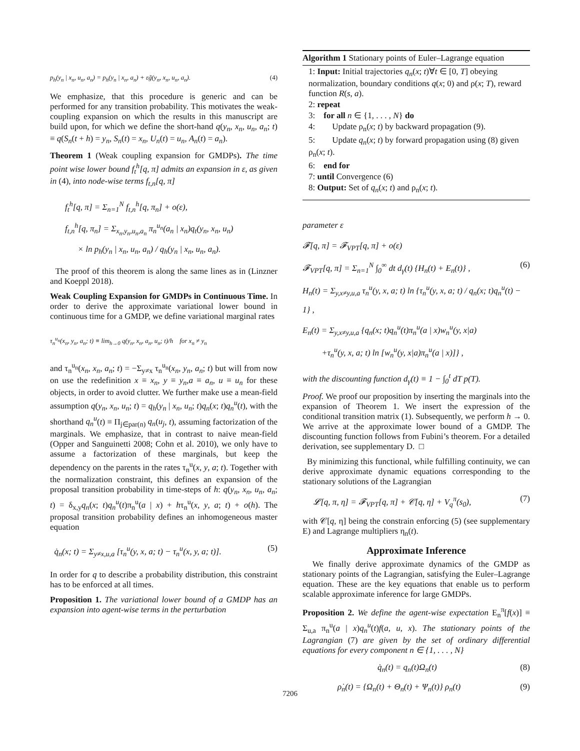p<sub>h</sub>(y<sub>n</sub> | x<sub>n</sub>, u<sub>n</sub>, a<sub>n</sub>) = p<sub>h</sub>(y<sub>n</sub> | x<sub>n</sub>, a<sub>n</sub>) + εg̃(y<sub>n</sub>, x<sub>n</sub>, u<sub>n</sub>, a<sub>n</sub>). (4)
We emphasize, that this procedure is generic and can be performed for any transition probability. This motivates the weak-coupling expansion on which the results in this manuscript are build upon, for which we define the short-hand q(y<sub>n</sub>, x<sub>n</sub>, u<sub>n</sub>, a<sub>n</sub>; t) ≡ q(S<sub>n</sub>(t + h) = y<sub>n</sub>, S<sub>n</sub>(t) = x<sub>n</sub>, U<sub>n</sub>(t) = u<sub>n</sub>, A<sub>n</sub>(t) = a<sub>n</sub>).
Theorem 1 (Weak coupling expansion for GMDPs). The time point wise lower bound f<sub>t</sub><sup>h</sup>[q, π] admits an expansion in ε, as given in (4), into node-wise terms f<sub>t,n</sub>[q, π]
f<sub>t</sub><sup>h</sup>[q, π] = Σ<sub>n=1</sub><sup>N</sup> f<sub>t,n</sub><sup>h</sup>[q, π<sub>n</sub>] + o(ε),
f<sub>t,n</sub><sup>h</sup>[q, π<sub>n</sub>] = Σ<sub>x<sub>n</sub>,y<sub>n</sub>,u<sub>n</sub>,a<sub>n</sub></sub> π<sub>n</sub><sup>u<sub>n</sub></sup>(a<sub>n</sub> | x<sub>n</sub>)q<sub>t</sub>(y<sub>n</sub>, x<sub>n</sub>, u<sub>n</sub>)
× ln p<sub>h</sub>(y<sub>n</sub> | x<sub>n</sub>, u<sub>n</sub>, a<sub>n</sub>) / q<sub>h</sub>(y<sub>n</sub> | x<sub>n</sub>, u<sub>n</sub>, a<sub>n</sub>).
The proof of this theorem is along the same lines as in (Linzner and Koeppl 2018).
Weak Coupling Expansion for GMDPs in Continuous Time. In order to derive the approximate variational lower bound in continuous time for a GMDP, we define variational marginal rates
τ<sub>n</sub><sup>u<sub>n</sub></sup>(x<sub>n</sub>, y<sub>n</sub>, a<sub>n</sub>; t) ≡ lim<sub>h→0</sub> q(y<sub>n</sub>, x<sub>n</sub>, a<sub>n</sub>, u<sub>n</sub>; t)/h for x<sub>n</sub> ≠ y<sub>n</sub>
and τ<sub>n</sub><sup>u<sub>n</sub></sup>(x<sub>n</sub>, x<sub>n</sub>, a<sub>n</sub>; t) = −Σ<sub>y≠x</sub> τ<sub>n</sub><sup>u<sub>n</sub></sup>(x<sub>n</sub>, y<sub>n</sub>, a<sub>n</sub>; t) but will from now on use the redefinition x ≡ x<sub>n</sub>, y ≡ y<sub>n</sub>,a ≡ a<sub>n</sub>, u ≡ u<sub>n</sub> for these objects, in order to avoid clutter. We further make use a mean-field assumption q(y<sub>n</sub>, x<sub>n</sub>, u<sub>n</sub>; t) = q<sub>h</sub>(y<sub>n</sub> | x<sub>n</sub>, u<sub>n</sub>; t)q<sub>n</sub>(x; t)q<sub>n</sub><sup>u</sup>(t), with the shorthand q<sub>n</sub><sup>u</sup>(t) ≡ Π<sub>j∈par(n)</sub> q<sub>n</sub>(u<sub>j</sub>, t), assuming factorization of the marginals. We emphasize, that in contrast to naive mean-field (Opper and Sanguinetti 2008; Cohn et al. 2010), we only have to assume a factorization of these marginals, but keep the dependency on the parents in the rates τ<sub>n</sub><sup>u</sup>(x, y, a; t). Together with the normalization constraint, this defines an expansion of the proposal transition probability in time-steps of h: q(y<sub>n</sub>, x<sub>n</sub>, u<sub>n</sub>, a<sub>n</sub>; t) = δ<sub>x,y</sub>q<sub>n</sub>(x; t)q<sub>n</sub><sup>u</sup>(t)π<sub>n</sub><sup>u</sup>(a | x) + hτ<sub>n</sub><sup>u</sup>(x, y, a; t) + o(h). The proposal transition probability defines an inhomogeneous master equation
q̇<sub>n</sub>(x; t) = Σ<sub>y≠x,u,a</sub> [τ<sub>n</sub><sup>u</sup>(y, x, a; t) − τ<sub>n</sub><sup>u</sup>(x, y, a; t)]. (5)
In order for q to describe a probability distribution, this constraint has to be enforced at all times.
Proposition 1. The variational lower bound of a GMDP has an expansion into agent-wise terms in the perturbation
Algorithm 1 Stationary points of Euler–Lagrange equation
1: Input: Initial trajectories q<sub>n</sub>(x; t)∀t ∈ [0, T] obeying normalization, boundary conditions q(x; 0) and ρ(x; T), reward function R(s, a).
2: repeat
3: for all n ∈ {1, . . . , N} do
4: Update ρ<sub>n</sub>(x; t) by backward propagation (9).
5: Update q<sub>n</sub>(x; t) by forward propagation using (8) given ρ<sub>n</sub>(x; t).
6: end for
7: until Convergence (6)
8: Output: Set of q<sub>n</sub>(x; t) and ρ<sub>n</sub>(x; t).
parameter ε
𝓕[q, π] = 𝓕<sub>VPT</sub>[q, π] + o(ε)
𝓕<sub>VPT</sub>[q, π] = Σ<sub>n=1</sub><sup>N</sup> ∫<sub>0</sub><sup>∞</sup> dt d<sub>γ</sub>(t) {H<sub>n</sub>(t) + E<sub>n</sub>(t)} , (6)
H<sub>n</sub>(t) = Σ<sub>y,x≠y,u,a</sub> τ<sub>n</sub><sup>u</sup>(y, x, a; t) ln {τ<sub>n</sub><sup>u</sup>(y, x, a; t) / q<sub>n</sub>(x; t)q<sub>n</sub><sup>u</sup>(t) − 1} ,
E<sub>n</sub>(t) = Σ<sub>y,x≠y,u,a</sub> {q<sub>n</sub>(x; t)q<sub>n</sub><sup>u</sup>(t)π<sub>n</sub><sup>u</sup>(a | x)w<sub>n</sub><sup>u</sup>(y, x|a)
+τ<sub>n</sub><sup>u</sup>(y, x, a; t) ln [w<sub>n</sub><sup>u</sup>(y, x|a)π<sub>n</sub><sup>u</sup>(a | x)]} ,
with the discounting function d<sub>γ</sub>(t) ≡ 1 − ∫<sub>0</sub><sup>t</sup> dT p(T).
Proof. We proof our proposition by inserting the marginals into the expansion of Theorem 1. We insert the expression of the conditional transition matrix (1). Subsequently, we perform h → 0. We arrive at the approximate lower bound of a GMDP. The discounting function follows from Fubini’s theorem. For a detailed derivation, see supplementary D. □
By minimizing this functional, while fulfilling continuity, we can derive approximate dynamic equations corresponding to the stationary solutions of the Lagrangian
𝓛[q, π, η] = 𝓕<sub>VPT</sub>[q, π] + 𝒞[q, η] + V<sub>q</sub><sup>π</sup>(s<sub>0</sub>), (7)
with 𝒞[q, η] being the constrain enforcing (5) (see supplementary E) and Lagrange multipliers η<sub>n</sub>(t).
Approximate Inference
We finally derive approximate dynamics of the GMDP as stationary points of the Lagrangian, satisfying the Euler–Lagrange equation. These are the key equations that enable us to perform scalable approximate inference for large GMDPs.
Proposition 2. We define the agent-wise expectation E<sub>n</sub><sup>π</sup>[f(x)] ≡ Σ<sub>u,a</sub> π<sub>n</sub><sup>u</sup>(a | x)q<sub>n</sub><sup>u</sup>(t)f(a, u, x). The stationary points of the Lagrangian (7) are given by the set of ordinary differential equations for every component n ∈ {1, . . . , N}
q̇<sub>n</sub>(t) = q<sub>n</sub>(t)Ω<sub>n</sub>(t) (8)
ρ̇<sub>n</sub>(t) = {Ω<sub>n</sub>(t) + Θ<sub>n</sub>(t) + Ψ<sub>n</sub>(t)} ρ<sub>n</sub>(t) (9)
7206